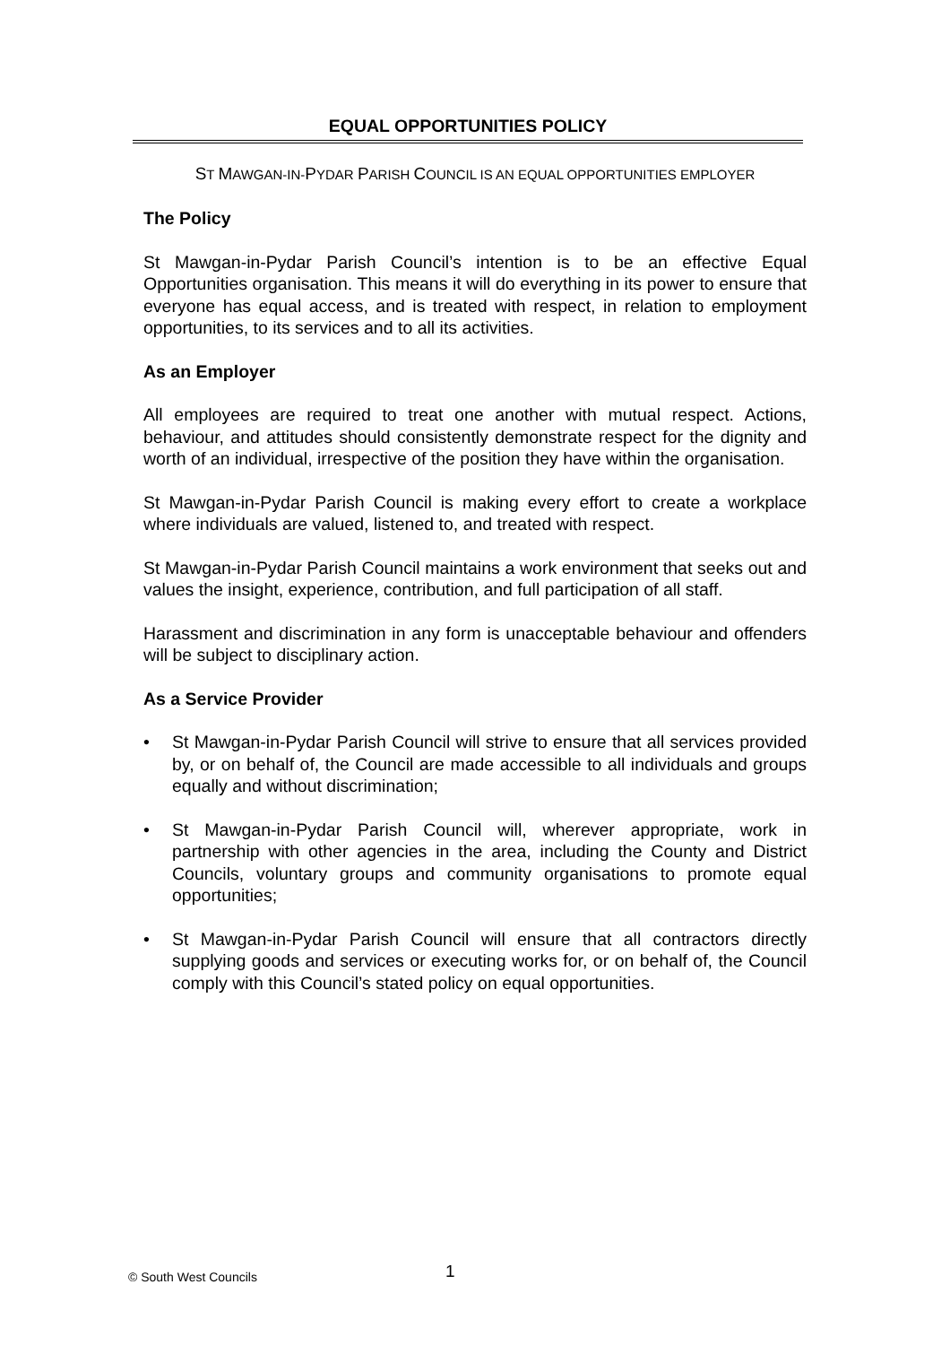EQUAL OPPORTUNITIES POLICY
ST MAWGAN-IN-PYDAR PARISH COUNCIL IS AN EQUAL OPPORTUNITIES EMPLOYER
The Policy
St Mawgan-in-Pydar Parish Council’s intention is to be an effective Equal Opportunities organisation. This means it will do everything in its power to ensure that everyone has equal access, and is treated with respect, in relation to employment opportunities, to its services and to all its activities.
As an Employer
All employees are required to treat one another with mutual respect. Actions, behaviour, and attitudes should consistently demonstrate respect for the dignity and worth of an individual, irrespective of the position they have within the organisation.
St Mawgan-in-Pydar Parish Council is making every effort to create a workplace where individuals are valued, listened to, and treated with respect.
St Mawgan-in-Pydar Parish Council maintains a work environment that seeks out and values the insight, experience, contribution, and full participation of all staff.
Harassment and discrimination in any form is unacceptable behaviour and offenders will be subject to disciplinary action.
As a Service Provider
• St Mawgan-in-Pydar Parish Council will strive to ensure that all services provided by, or on behalf of, the Council are made accessible to all individuals and groups equally and without discrimination;
• St Mawgan-in-Pydar Parish Council will, wherever appropriate, work in partnership with other agencies in the area, including the County and District Councils, voluntary groups and community organisations to promote equal opportunities;
• St Mawgan-in-Pydar Parish Council will ensure that all contractors directly supplying goods and services or executing works for, or on behalf of, the Council comply with this Council’s stated policy on equal opportunities.
© South West Councils 1